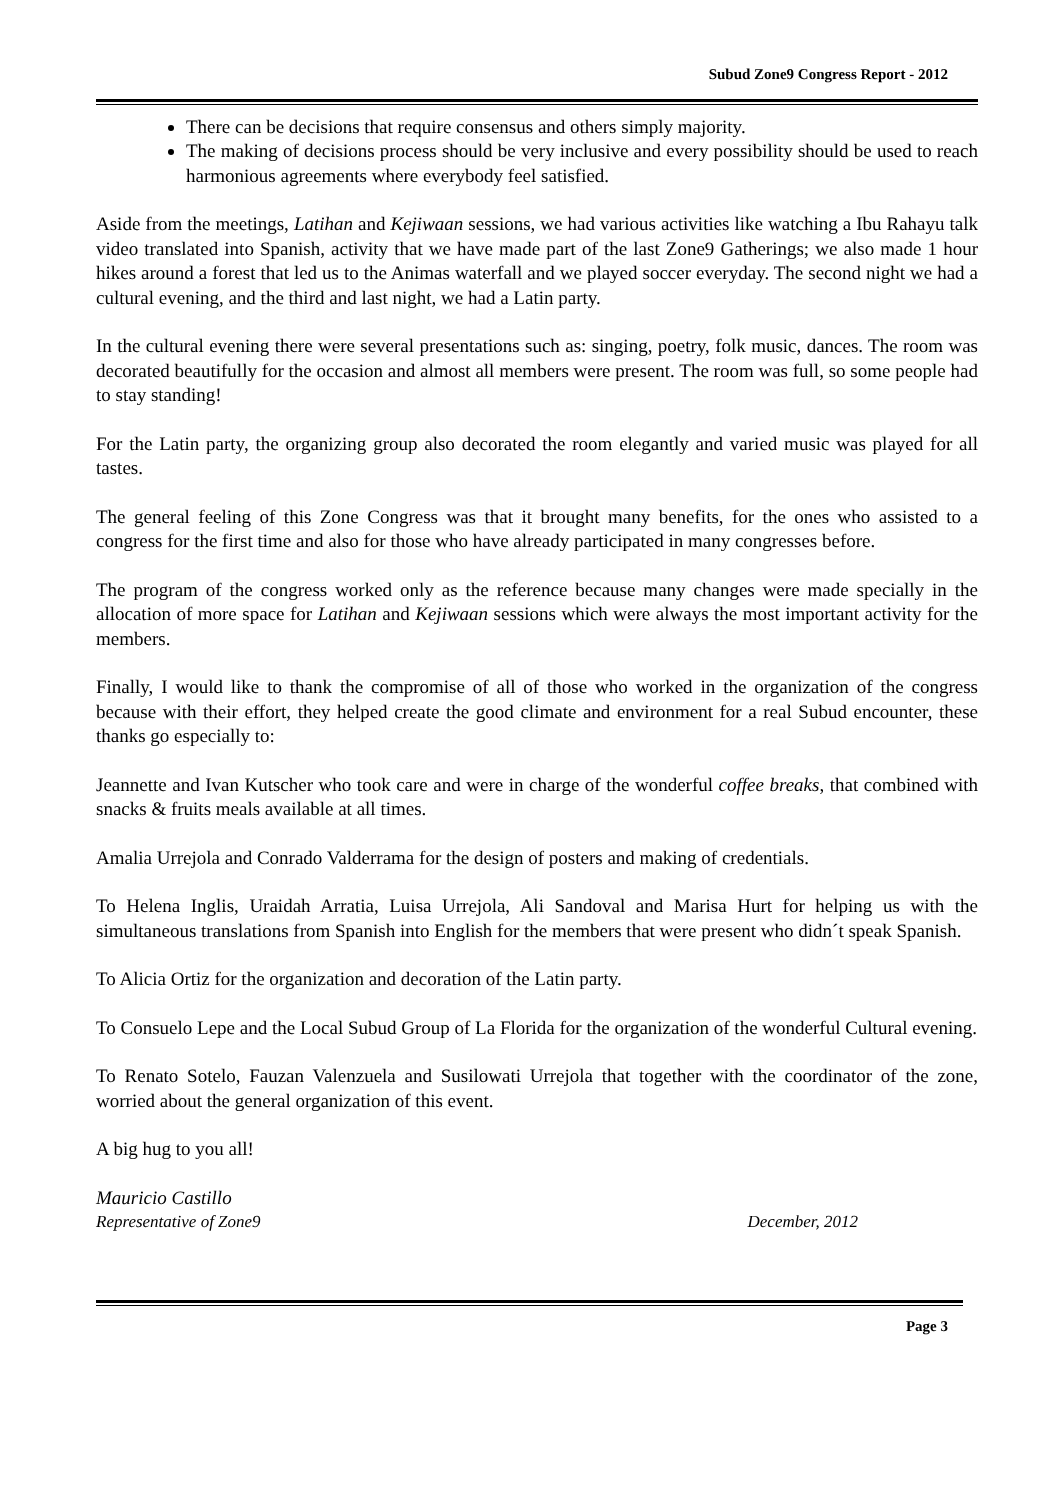Subud Zone9 Congress Report - 2012
There can be decisions that require consensus and others simply majority.
The making of decisions process should be very inclusive and every possibility should be used to reach harmonious agreements where everybody feel satisfied.
Aside from the meetings, Latihan and Kejiwaan sessions, we had various activities like watching a Ibu Rahayu talk video translated into Spanish, activity that we have made part of the last Zone9 Gatherings; we also made 1 hour hikes around a forest that led us to the Animas waterfall and we played soccer everyday. The second night we had a cultural evening, and the third and last night, we had a Latin party.
In the cultural evening there were several presentations such as: singing, poetry, folk music, dances. The room was decorated beautifully for the occasion and almost all members were present. The room was full, so some people had to stay standing!
For the Latin party, the organizing group also decorated the room elegantly and varied music was played for all tastes.
The general feeling of this Zone Congress was that it brought many benefits, for the ones who assisted to a congress for the first time and also for those who have already participated in many congresses before.
The program of the congress worked only as the reference because many changes were made specially in the allocation of more space for Latihan and Kejiwaan sessions which were always the most important activity for the members.
Finally, I would like to thank the compromise of all of those who worked in the organization of the congress because with their effort, they helped create the good climate and environment for a real Subud encounter, these thanks go especially to:
Jeannette and Ivan Kutscher who took care and were in charge of the wonderful coffee breaks, that combined with snacks & fruits meals available at all times.
Amalia Urrejola and Conrado Valderrama for the design of posters and making of credentials.
To Helena Inglis, Uraidah Arratia, Luisa Urrejola, Ali Sandoval and Marisa Hurt for helping us with the simultaneous translations from Spanish into English for the members that were present who didn´t speak Spanish.
To Alicia Ortiz for the organization and decoration of the Latin party.
To Consuelo Lepe and the Local Subud Group of La Florida for the organization of the wonderful Cultural evening.
To Renato Sotelo, Fauzan Valenzuela and Susilowati Urrejola that together with the coordinator of the zone, worried about the general organization of this event.
A big hug to you all!
Mauricio Castillo
Representative of Zone9 December, 2012
Page 3